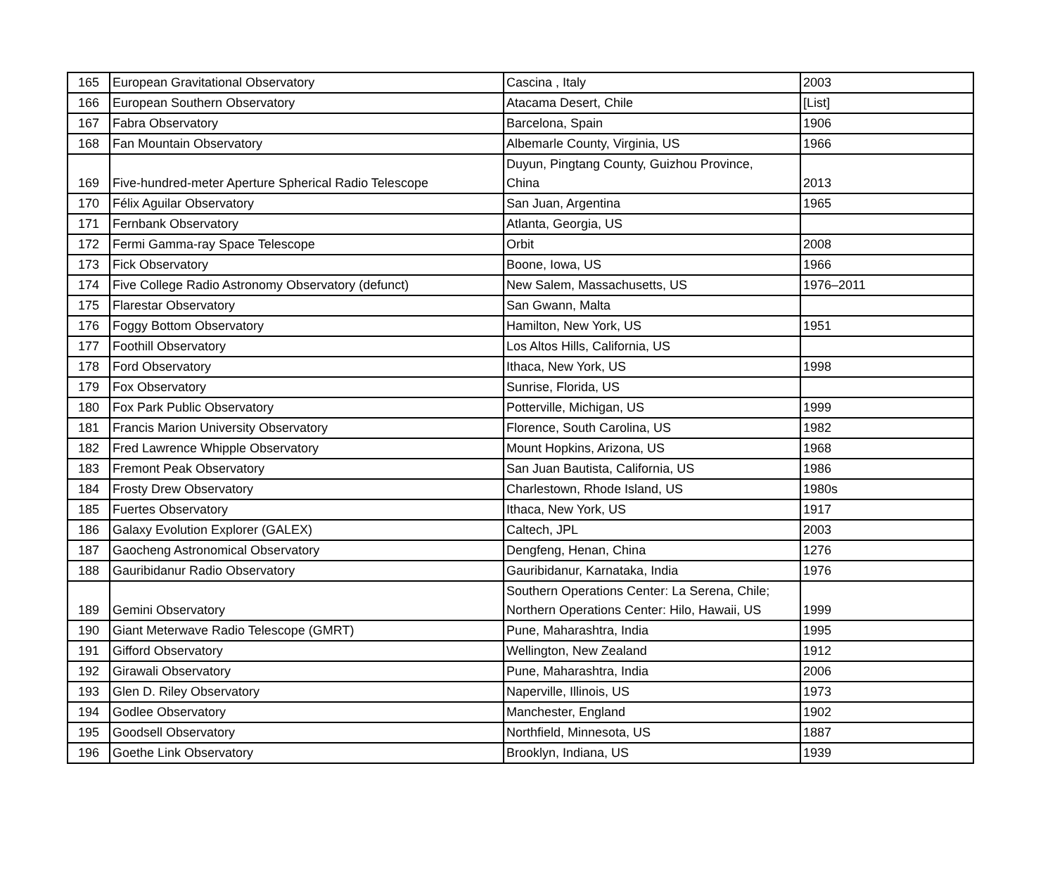| 165 | European Gravitational Observatory | Cascina , Italy | 2003 |
| 166 | European Southern Observatory | Atacama Desert, Chile | [List] |
| 167 | Fabra Observatory | Barcelona, Spain | 1906 |
| 168 | Fan Mountain Observatory | Albemarle County, Virginia, US | 1966 |
| 169 | Five-hundred-meter Aperture Spherical Radio Telescope | Duyun, Pingtang County, Guizhou Province, China | 2013 |
| 170 | Félix Aguilar Observatory | San Juan, Argentina | 1965 |
| 171 | Fernbank Observatory | Atlanta, Georgia, US | |
| 172 | Fermi Gamma-ray Space Telescope | Orbit | 2008 |
| 173 | Fick Observatory | Boone, Iowa, US | 1966 |
| 174 | Five College Radio Astronomy Observatory (defunct) | New Salem, Massachusetts, US | 1976–2011 |
| 175 | Flarestar Observatory | San Gwann, Malta | |
| 176 | Foggy Bottom Observatory | Hamilton, New York, US | 1951 |
| 177 | Foothill Observatory | Los Altos Hills, California, US | |
| 178 | Ford Observatory | Ithaca, New York, US | 1998 |
| 179 | Fox Observatory | Sunrise, Florida, US | |
| 180 | Fox Park Public Observatory | Potterville, Michigan, US | 1999 |
| 181 | Francis Marion University Observatory | Florence, South Carolina, US | 1982 |
| 182 | Fred Lawrence Whipple Observatory | Mount Hopkins, Arizona, US | 1968 |
| 183 | Fremont Peak Observatory | San Juan Bautista, California, US | 1986 |
| 184 | Frosty Drew Observatory | Charlestown, Rhode Island, US | 1980s |
| 185 | Fuertes Observatory | Ithaca, New York, US | 1917 |
| 186 | Galaxy Evolution Explorer (GALEX) | Caltech, JPL | 2003 |
| 187 | Gaocheng Astronomical Observatory | Dengfeng, Henan, China | 1276 |
| 188 | Gauribidanur Radio Observatory | Gauribidanur, Karnataka, India | 1976 |
| 189 | Gemini Observatory | Southern Operations Center: La Serena, Chile; Northern Operations Center: Hilo, Hawaii, US | 1999 |
| 190 | Giant Meterwave Radio Telescope (GMRT) | Pune, Maharashtra, India | 1995 |
| 191 | Gifford Observatory | Wellington, New Zealand | 1912 |
| 192 | Girawali Observatory | Pune, Maharashtra, India | 2006 |
| 193 | Glen D. Riley Observatory | Naperville, Illinois, US | 1973 |
| 194 | Godlee Observatory | Manchester, England | 1902 |
| 195 | Goodsell Observatory | Northfield, Minnesota, US | 1887 |
| 196 | Goethe Link Observatory | Brooklyn, Indiana, US | 1939 |